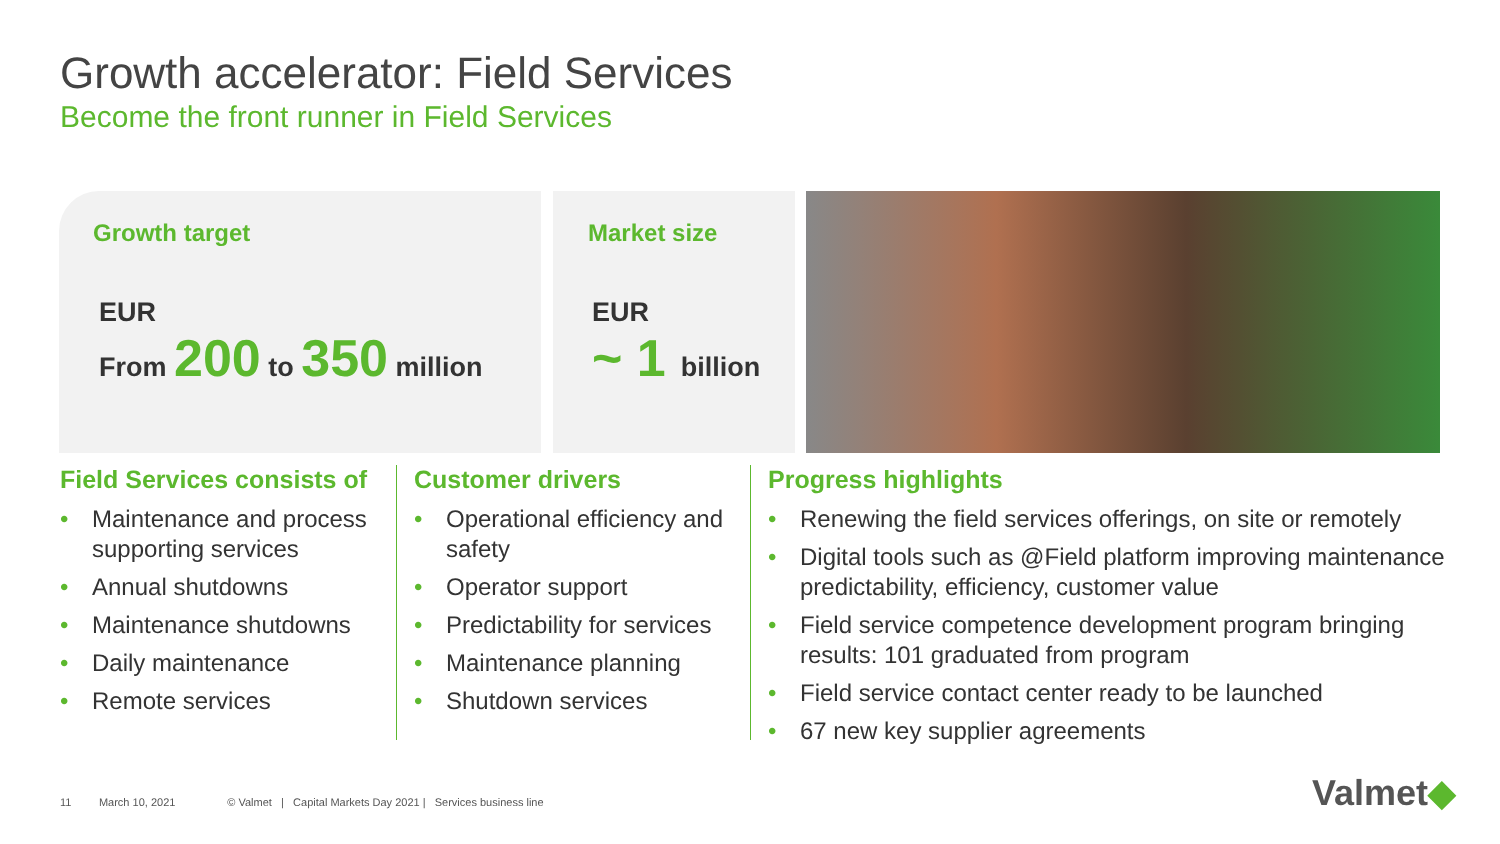Growth accelerator: Field Services
Become the front runner in Field Services
Growth target
EUR
From 200 to 350 million
Market size
EUR
~ 1 billion
Field Services consists of
• Maintenance and process supporting services
• Annual shutdowns
• Maintenance shutdowns
• Daily maintenance
• Remote services
Customer drivers
• Operational efficiency and safety
• Operator support
• Predictability for services
• Maintenance planning
• Shutdown services
Progress highlights
• Renewing the field services offerings, on site or remotely
• Digital tools such as @Field platform improving maintenance predictability, efficiency, customer value
• Field service competence development program bringing results: 101 graduated from program
• Field service contact center ready to be launched
• 67 new key supplier agreements
11 March 10, 2021 © Valmet | Capital Markets Day 2021 | Services business line
Valmet◆